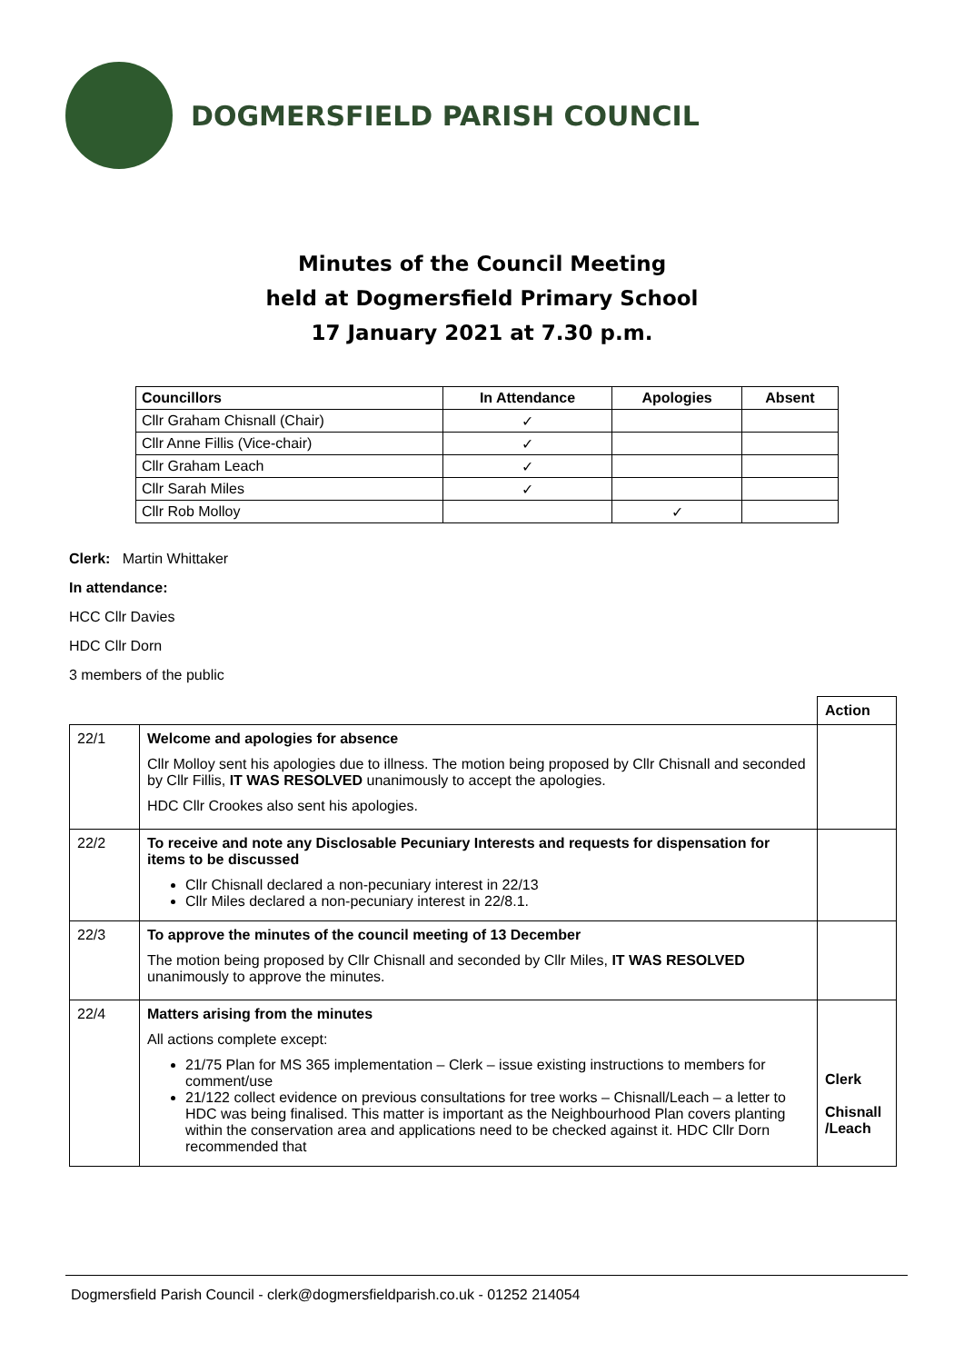DOGMERSFIELD PARISH COUNCIL
Minutes of the Council Meeting
held at Dogmersfield Primary School
17 January 2021 at 7.30 p.m.
| Councillors | In Attendance | Apologies | Absent |
| --- | --- | --- | --- |
| Cllr Graham Chisnall (Chair) | ✓ | | |
| Cllr Anne Fillis (Vice-chair) | ✓ | | |
| Cllr Graham Leach | ✓ | | |
| Cllr Sarah Miles | ✓ | | |
| Cllr Rob Molloy | | ✓ | |
Clerk: Martin Whittaker
In attendance:
HCC Cllr Davies
HDC Cllr Dorn
3 members of the public
| | | Action |
| 22/1 | Welcome and apologies for absence Cllr Molloy sent his apologies due to illness. The motion being proposed by Cllr Chisnall and seconded by Cllr Fillis, IT WAS RESOLVED unanimously to accept the apologies. HDC Cllr Crookes also sent his apologies. | |
| 22/2 | To receive and note any Disclosable Pecuniary Interests and requests for dispensation for items to be discussed Cllr Chisnall declared a non-pecuniary interest in 22/13 Cllr Miles declared a non-pecuniary interest in 22/8.1. | |
| 22/3 | To approve the minutes of the council meeting of 13 December The motion being proposed by Cllr Chisnall and seconded by Cllr Miles, IT WAS RESOLVED unanimously to approve the minutes. | |
| 22/4 | Matters arising from the minutes All actions complete except: 21/75 Plan for MS 365 implementation – Clerk – issue existing instructions to members for comment/use 21/122 collect evidence on previous consultations for tree works – Chisnall/Leach – a letter to HDC was being finalised. This matter is important as the Neighbourhood Plan covers planting within the conservation area and applications need to be checked against it. HDC Cllr Dorn recommended that | Clerk Chisnall /Leach |
Dogmersfield Parish Council - clerk@dogmersfieldparish.co.uk - 01252 214054